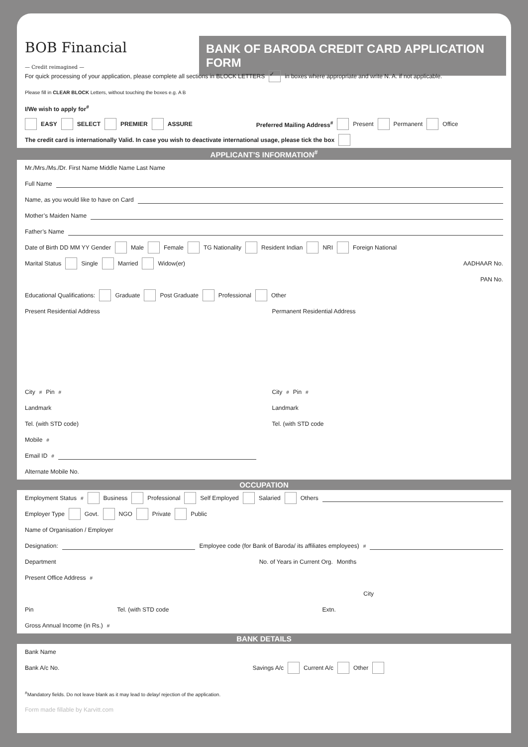BOB Financial
— Credit reimagined —
BANK OF BARODA CREDIT CARD APPLICATION FORM
For quick processing of your application, please complete all sections in BLOCK LETTERS ✓ in boxes where appropriate and write N. A. if not applicable.
Please fill in CLEAR BLOCK Letters, without touching the boxes e.g. A B
I/We wish to apply for<sup>#</sup>
EASY SELECT PREMIER ASSURE Preferred Mailing Address<sup>#</sup> Present Permanent Office
The credit card is internationally Valid. In case you wish to deactivate international usage, please tick the box
APPLICANT’S INFORMATION<sup>#</sup>
Mr./Mrs./Ms./Dr. First Name Middle Name Last Name
Full Name
Name, as you would like to have on Card
Mother’s Maiden Name
Father’s Name
Date of Birth DD MM YY Gender Male Female TG Nationality Resident Indian NRI Foreign National
Marital Status Single Married Widow(er) AADHAAR No.
PAN No.
Educational Qualifications: Graduate Post Graduate Professional Other
Present Residential Address
City<sup>#</sup> Pin<sup>#</sup>
Landmark
Tel. (with STD code)
Mobile<sup>#</sup>
Email ID<sup>#</sup>
Alternate Mobile No.
Permanent Residential Address
City<sup>#</sup> Pin<sup>#</sup>
Landmark
Tel. (with STD code
OCCUPATION
Employment Status<sup>#</sup> Business Professional Self Employed Salaried Others
Employer Type Govt. NGO Private Public
Name of Organisation / Employer
Designation: Employee code (for Bank of Baroda/ its affiliates employees)<sup>#</sup>
Department No. of Years in Current Org. Months
Present Office Address<sup>#</sup>
City
Pin Tel. (with STD code Extn.
Gross Annual Income (in Rs.)<sup>#</sup>
BANK DETAILS
Bank Name
Bank A/c No. Savings A/c Current A/c Other
<sup>#</sup> Mandatory fields. Do not leave blank as it may lead to delay/ rejection of the application.
Form made fillable by Karvitt.com